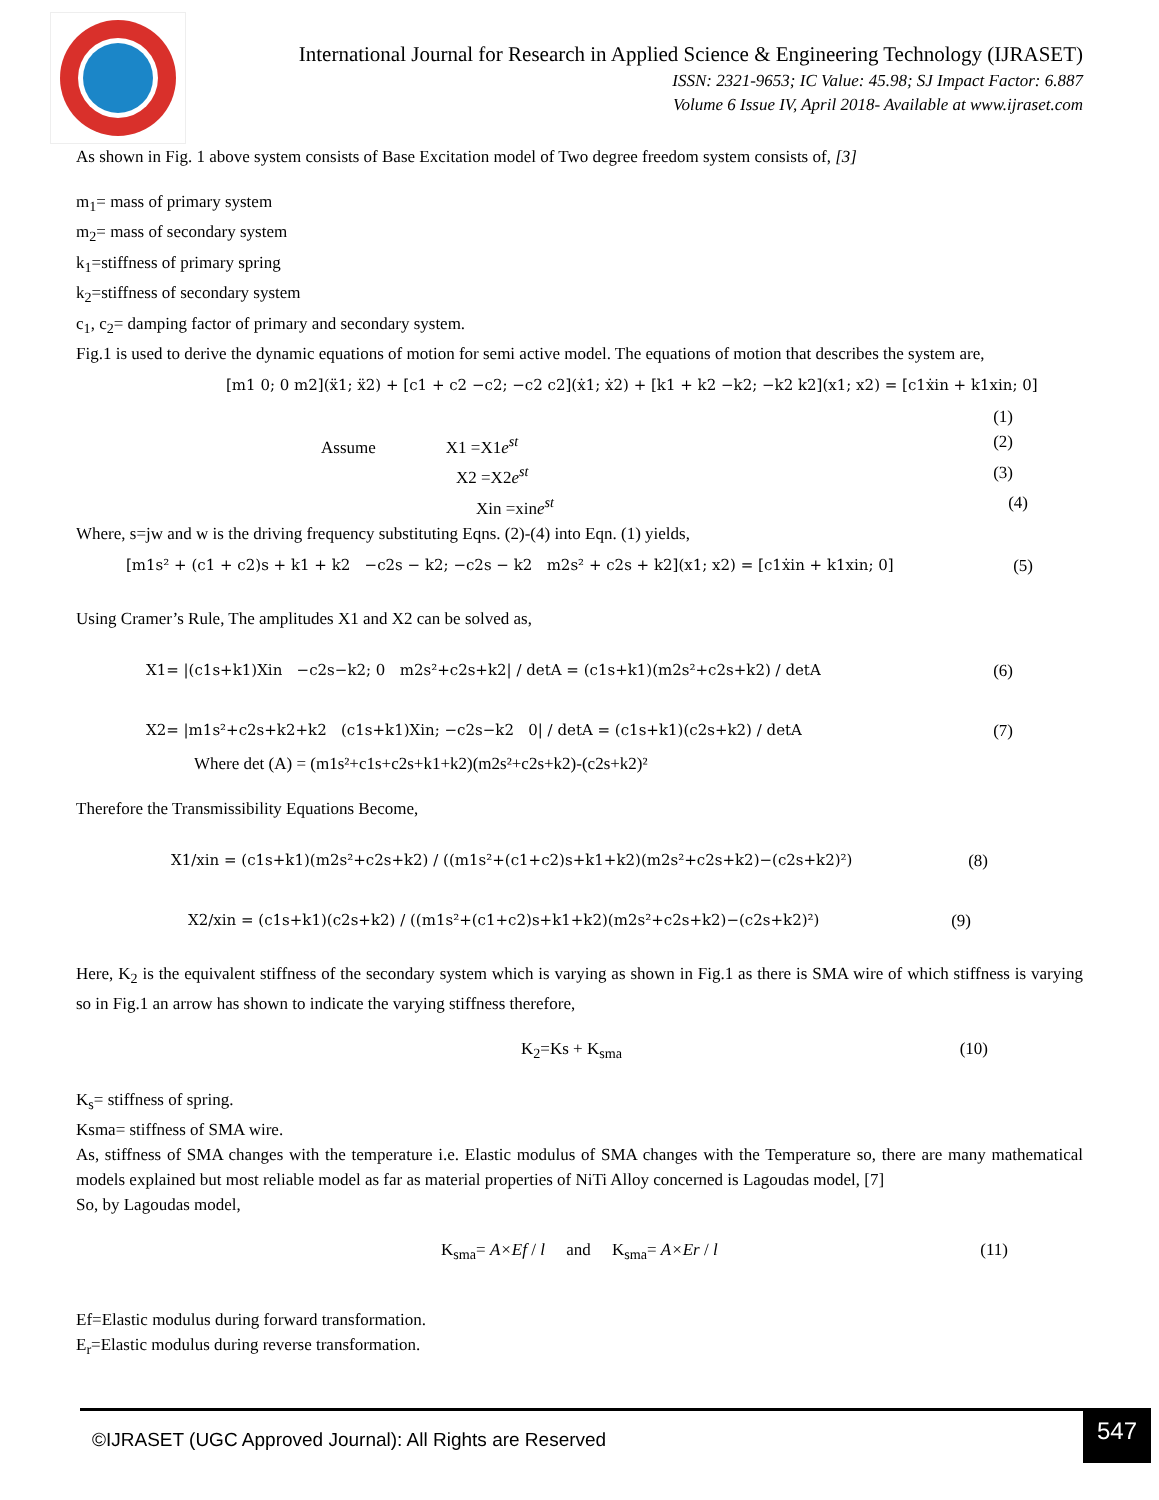International Journal for Research in Applied Science & Engineering Technology (IJRASET)
ISSN: 2321-9653; IC Value: 45.98; SJ Impact Factor: 6.887
Volume 6 Issue IV, April 2018- Available at www.ijraset.com
As shown in Fig. 1 above system consists of Base Excitation model of Two degree freedom system consists of, [3]
m<sub>1</sub>= mass of primary system
m<sub>2</sub>= mass of secondary system
k<sub>1</sub>=stiffness of primary spring
k<sub>2</sub>=stiffness of secondary system
c<sub>1</sub>, c<sub>2</sub>= damping factor of primary and secondary system.
Fig.1 is used to derive the dynamic equations of motion for semi active model. The equations of motion that describes the system are,
[m1 0; 0 m2](ẍ1; ẍ2) + [c1 + c2 −c2; −c2 c2](ẋ1; ẋ2) + [k1 + k2 −k2; −k2 k2](x1; x2) = [c1ẋin + k1xin; 0]
(1)
Assume X1 =X1e<sup>st</sup> (2)
X2 =X2e<sup>st</sup> (3)
Xin =xine<sup>st</sup> (4)
Where, s=jw and w is the driving frequency substituting Eqns. (2)-(4) into Eqn. (1) yields,
[m1s² + (c1 + c2)s + k1 + k2 −c2s − k2; −c2s − k2 m2s² + c2s + k2](x1; x2) = [c1ẋin + k1xin; 0] (5)
Using Cramer’s Rule, The amplitudes X1 and X2 can be solved as,
X1= |(c1s+k1)Xin −c2s−k2; 0 m2s²+c2s+k2| / detA = (c1s+k1)(m2s²+c2s+k2) / detA (6)
X2= |m1s²+c2s+k2+k2 (c1s+k1)Xin; −c2s−k2 0| / detA = (c1s+k1)(c2s+k2) / detA (7)
Where det (A) = (m1s²+c1s+c2s+k1+k2)(m2s²+c2s+k2)-(c2s+k2)²
Therefore the Transmissibility Equations Become,
X1/xin = (c1s+k1)(m2s²+c2s+k2) / ((m1s²+(c1+c2)s+k1+k2)(m2s²+c2s+k2)−(c2s+k2)²) (8)
X2/xin = (c1s+k1)(c2s+k2) / ((m1s²+(c1+c2)s+k1+k2)(m2s²+c2s+k2)−(c2s+k2)²) (9)
Here, K<sub>2</sub> is the equivalent stiffness of the secondary system which is varying as shown in Fig.1 as there is SMA wire of which stiffness is varying so in Fig.1 an arrow has shown to indicate the varying stiffness therefore,
K<sub>2</sub>=Ks + K<sub>sma</sub> (10)
K<sub>s</sub>= stiffness of spring.
Ksma= stiffness of SMA wire.
As, stiffness of SMA changes with the temperature i.e. Elastic modulus of SMA changes with the Temperature so, there are many mathematical models explained but most reliable model as far as material properties of NiTi Alloy concerned is Lagoudas model, [7]
So, by Lagoudas model,
K<sub>sma</sub>= A×Ef / l and K<sub>sma</sub>= A×Er / l (11)
Ef=Elastic modulus during forward transformation.
E<sub>r</sub>=Elastic modulus during reverse transformation.
©IJRASET (UGC Approved Journal): All Rights are Reserved
547